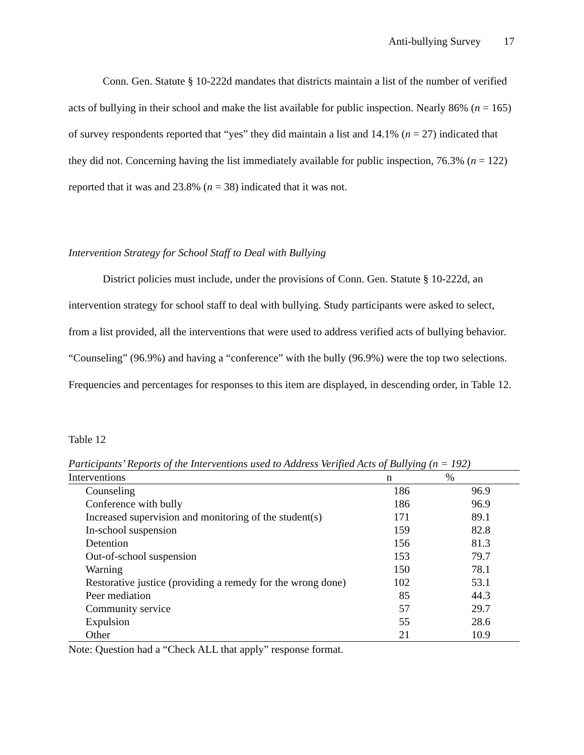Anti-bullying Survey 17
Conn. Gen. Statute § 10-222d mandates that districts maintain a list of the number of verified acts of bullying in their school and make the list available for public inspection. Nearly 86% (n = 165) of survey respondents reported that “yes” they did maintain a list and 14.1% (n = 27) indicated that they did not. Concerning having the list immediately available for public inspection, 76.3% (n = 122) reported that it was and 23.8% (n = 38) indicated that it was not.
Intervention Strategy for School Staff to Deal with Bullying
District policies must include, under the provisions of Conn. Gen. Statute § 10-222d, an intervention strategy for school staff to deal with bullying. Study participants were asked to select, from a list provided, all the interventions that were used to address verified acts of bullying behavior. “Counseling” (96.9%) and having a “conference” with the bully (96.9%) were the top two selections. Frequencies and percentages for responses to this item are displayed, in descending order, in Table 12.
Table 12
Participants’ Reports of the Interventions used to Address Verified Acts of Bullying (n = 192)
| Interventions | n | % |
| --- | --- | --- |
| Counseling | 186 | 96.9 |
| Conference with bully | 186 | 96.9 |
| Increased supervision and monitoring of the student(s) | 171 | 89.1 |
| In-school suspension | 159 | 82.8 |
| Detention | 156 | 81.3 |
| Out-of-school suspension | 153 | 79.7 |
| Warning | 150 | 78.1 |
| Restorative justice (providing a remedy for the wrong done) | 102 | 53.1 |
| Peer mediation | 85 | 44.3 |
| Community service | 57 | 29.7 |
| Expulsion | 55 | 28.6 |
| Other | 21 | 10.9 |
Note: Question had a “Check ALL that apply” response format.